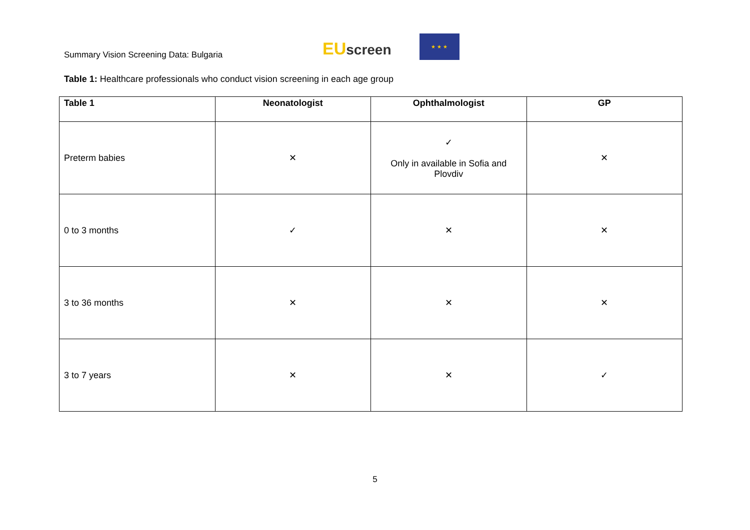Summary Vision Screening Data: Bulgaria
EUscreen
★ ★ ★
Table 1: Healthcare professionals who conduct vision screening in each age group
| Table 1 | Neonatologist | Ophthalmologist | GP |
| --- | --- | --- | --- |
| Preterm babies | ✕ | ✓ Only in available in Sofia and Plovdiv | ✕ |
| 0 to 3 months | ✓ | ✕ | ✕ |
| 3 to 36 months | ✕ | ✕ | ✕ |
| 3 to 7 years | ✕ | ✕ | ✓ |
5